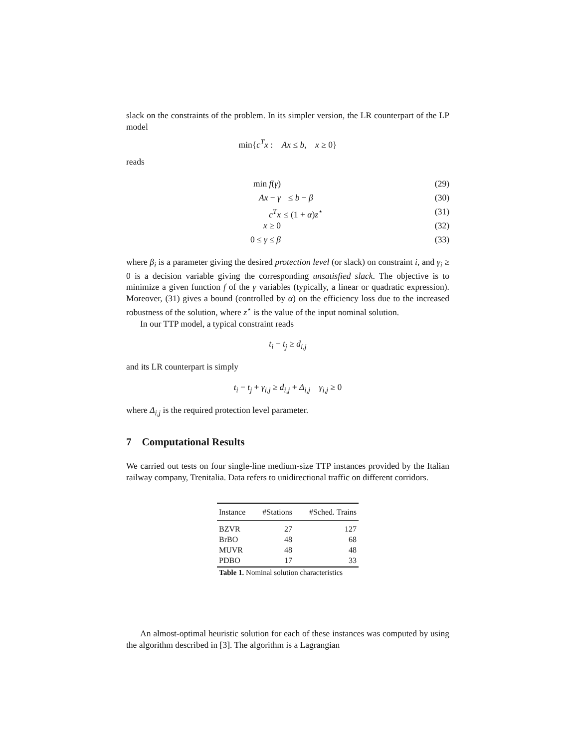slack on the constraints of the problem. In its simpler version, the LR counterpart of the LP model
min{c<sup>T</sup>x : Ax ≤ b, x ≥ 0}
reads
min f(γ) (29)
Ax − γ ≤ b − β (30)
c<sup>T</sup>x ≤ (1 + α)z<sup>⋆</sup> (31)
x ≥ 0 (32)
0 ≤ γ ≤ β (33)
where β<sub>i</sub> is a parameter giving the desired protection level (or slack) on constraint i, and γ<sub>i</sub> ≥ 0 is a decision variable giving the corresponding unsatisfied slack. The objective is to minimize a given function f of the γ variables (typically, a linear or quadratic expression). Moreover, (31) gives a bound (controlled by α) on the efficiency loss due to the increased robustness of the solution, where z<sup>⋆</sup> is the value of the input nominal solution.
In our TTP model, a typical constraint reads
t<sub>i</sub> − t<sub>j</sub> ≥ d<sub>i,j</sub>
and its LR counterpart is simply
t<sub>i</sub> − t<sub>j</sub> + γ<sub>i,j</sub> ≥ d<sub>i,j</sub> + Δ<sub>i,j</sub> γ<sub>i,j</sub> ≥ 0
where Δ<sub>i,j</sub> is the required protection level parameter.
7 Computational Results
We carried out tests on four single-line medium-size TTP instances provided by the Italian railway company, Trenitalia. Data refers to unidirectional traffic on different corridors.
Table 1. Nominal solution characteristics
| Instance | #Stations | #Sched. Trains |
| --- | --- | --- |
| BZVR | 27 | 127 |
| BrBO | 48 | 68 |
| MUVR | 48 | 48 |
| PDBO | 17 | 33 |
An almost-optimal heuristic solution for each of these instances was computed by using the algorithm described in [3]. The algorithm is a Lagrangian